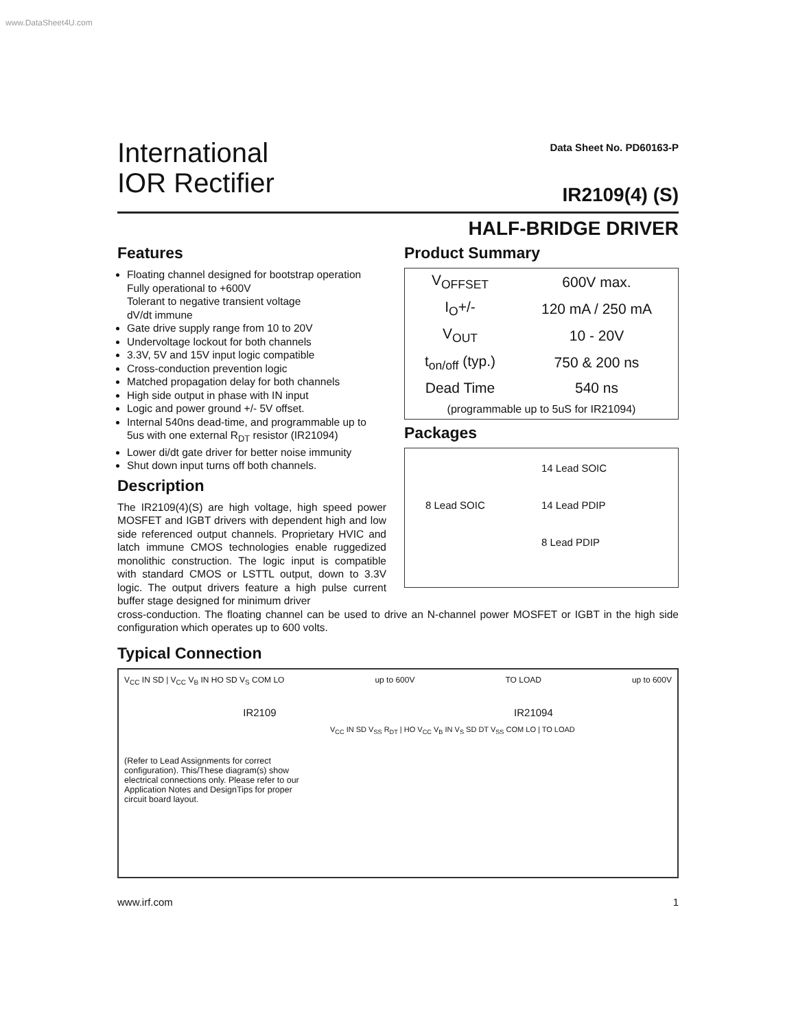www.DataSheet4U.com
International
IOR Rectifier
Data Sheet No. PD60163-P
IR2109(4) (S)
HALF-BRIDGE DRIVER
Features
Floating channel designed for bootstrap operation
Fully operational to +600V
Tolerant to negative transient voltage
dV/dt immune
Gate drive supply range from 10 to 20V
Undervoltage lockout for both channels
3.3V, 5V and 15V input logic compatible
Cross-conduction prevention logic
Matched propagation delay for both channels
High side output in phase with IN input
Logic and power ground +/- 5V offset.
Internal 540ns dead-time, and programmable up to 5us with one external R<sub>DT</sub> resistor (IR21094)
Lower di/dt gate driver for better noise immunity
Shut down input turns off both channels.
Description
The IR2109(4)(S) are high voltage, high speed power MOSFET and IGBT drivers with dependent high and low side referenced output channels. Proprietary HVIC and latch immune CMOS technologies enable ruggedized monolithic construction. The logic input is compatible with standard CMOS or LSTTL output, down to 3.3V logic. The output drivers feature a high pulse current buffer stage designed for minimum driver
Product Summary
| V<sub>OFFSET</sub> | 600V max. |
| I<sub>O</sub>+/- | 120 mA / 250 mA |
| V<sub>OUT</sub> | 10 - 20V |
| t<sub>on/off</sub> (typ.) | 750 & 200 ns |
| Dead Time | 540 ns |
| (programmable up to 5uS for IR21094) | |
Packages
14 Lead SOIC
8 Lead SOIC
14 Lead PDIP
8 Lead PDIP
cross-conduction. The floating channel can be used to drive an N-channel power MOSFET or IGBT in the high side configuration which operates up to 600 volts.
Typical Connection
V<sub>CC</sub> IN SD | V<sub>CC</sub> V<sub>B</sub> IN HO SD V<sub>S</sub> COM LO up to 600V TO LOAD up to 600V
IR2109 IR21094
V<sub>CC</sub> IN SD V<sub>SS</sub> R<sub>DT</sub> | HO V<sub>CC</sub> V<sub>B</sub> IN V<sub>S</sub> SD DT V<sub>SS</sub> COM LO | TO LOAD
(Refer to Lead Assignments for correct configuration). This/These diagram(s) show electrical connections only. Please refer to our Application Notes and DesignTips for proper circuit board layout.
www.irf.com 1